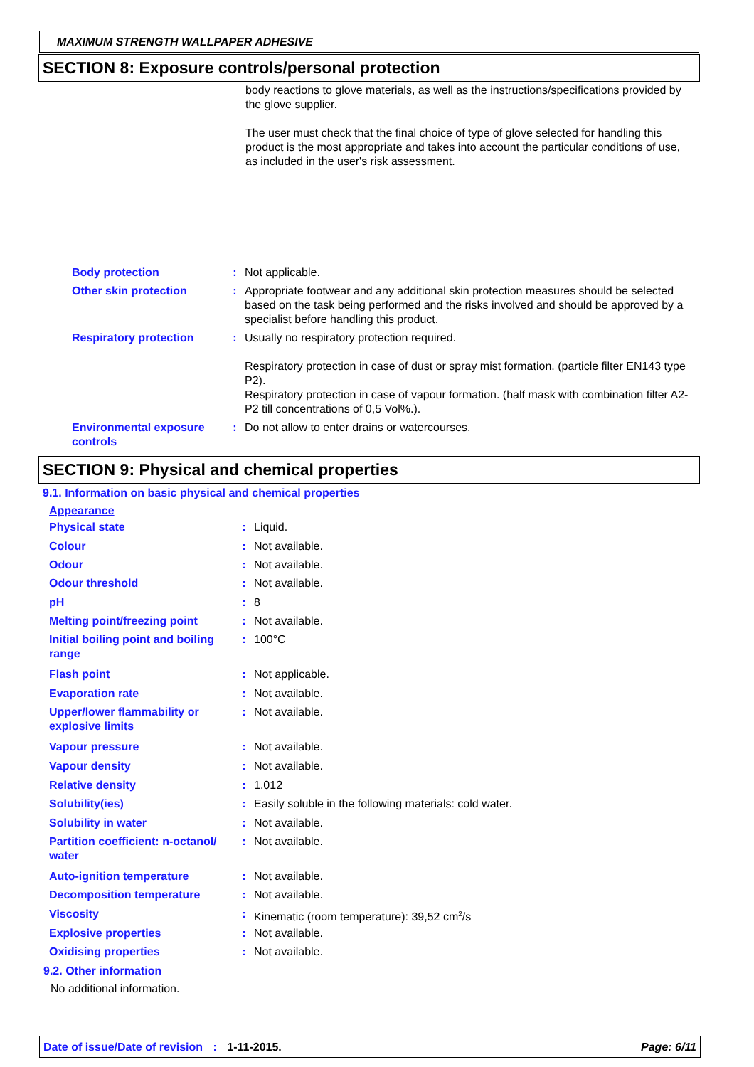MAXIMUM STRENGTH WALLPAPER ADHESIVE
SECTION 8: Exposure controls/personal protection
body reactions to glove materials, as well as the instructions/specifications provided by the glove supplier.
The user must check that the final choice of type of glove selected for handling this product is the most appropriate and takes into account the particular conditions of use, as included in the user's risk assessment.
| Body protection | : | Not applicable. |
| Other skin protection | : | Appropriate footwear and any additional skin protection measures should be selected based on the task being performed and the risks involved and should be approved by a specialist before handling this product. |
| Respiratory protection | : | Usually no respiratory protection required. Respiratory protection in case of dust or spray mist formation. (particle filter EN143 type P2). Respiratory protection in case of vapour formation. (half mask with combination filter A2-P2 till concentrations of 0,5 Vol%.). |
| Environmental exposure controls | : | Do not allow to enter drains or watercourses. |
SECTION 9: Physical and chemical properties
9.1. Information on basic physical and chemical properties
Appearance
| Physical state | : | Liquid. |
| Colour | : | Not available. |
| Odour | : | Not available. |
| Odour threshold | : | Not available. |
| pH | : | 8 |
| Melting point/freezing point | : | Not available. |
| Initial boiling point and boiling range | : | 100°C |
| Flash point | : | Not applicable. |
| Evaporation rate | : | Not available. |
| Upper/lower flammability or explosive limits | : | Not available. |
| Vapour pressure | : | Not available. |
| Vapour density | : | Not available. |
| Relative density | : | 1,012 |
| Solubility(ies) | : | Easily soluble in the following materials: cold water. |
| Solubility in water | : | Not available. |
| Partition coefficient: n-octanol/ water | : | Not available. |
| Auto-ignition temperature | : | Not available. |
| Decomposition temperature | : | Not available. |
| Viscosity | : | Kinematic (room temperature): 39,52 cm<sup>2</sup>/s |
| Explosive properties | : | Not available. |
| Oxidising properties | : | Not available. |
9.2. Other information
No additional information.
Date of issue/Date of revision : 1-11-2015. Page: 6/11